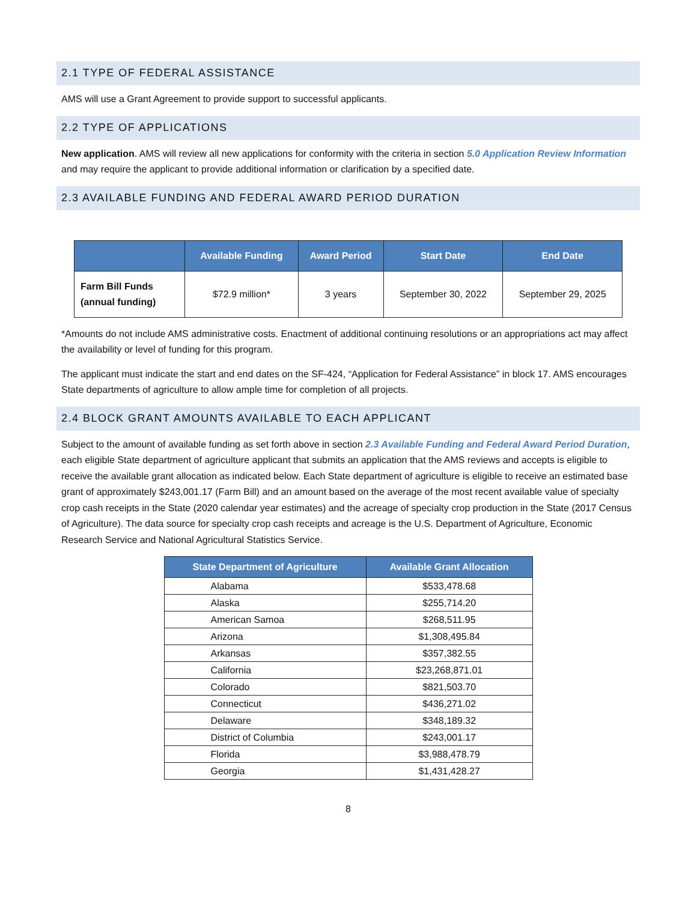2.1 TYPE OF FEDERAL ASSISTANCE
AMS will use a Grant Agreement to provide support to successful applicants.
2.2 TYPE OF APPLICATIONS
New application. AMS will review all new applications for conformity with the criteria in section 5.0 Application Review Information and may require the applicant to provide additional information or clarification by a specified date.
2.3 AVAILABLE FUNDING AND FEDERAL AWARD PERIOD DURATION
| | Available Funding | Award Period | Start Date | End Date |
| --- | --- | --- | --- | --- |
| Farm Bill Funds (annual funding) | $72.9 million* | 3 years | September 30, 2022 | September 29, 2025 |
*Amounts do not include AMS administrative costs. Enactment of additional continuing resolutions or an appropriations act may affect the availability or level of funding for this program.
The applicant must indicate the start and end dates on the SF-424, “Application for Federal Assistance” in block 17. AMS encourages State departments of agriculture to allow ample time for completion of all projects.
2.4 BLOCK GRANT AMOUNTS AVAILABLE TO EACH APPLICANT
Subject to the amount of available funding as set forth above in section 2.3 Available Funding and Federal Award Period Duration, each eligible State department of agriculture applicant that submits an application that the AMS reviews and accepts is eligible to receive the available grant allocation as indicated below. Each State department of agriculture is eligible to receive an estimated base grant of approximately $243,001.17 (Farm Bill) and an amount based on the average of the most recent available value of specialty crop cash receipts in the State (2020 calendar year estimates) and the acreage of specialty crop production in the State (2017 Census of Agriculture). The data source for specialty crop cash receipts and acreage is the U.S. Department of Agriculture, Economic Research Service and National Agricultural Statistics Service.
| State Department of Agriculture | Available Grant Allocation |
| --- | --- |
| Alabama | $533,478.68 |
| Alaska | $255,714.20 |
| American Samoa | $268,511.95 |
| Arizona | $1,308,495.84 |
| Arkansas | $357,382.55 |
| California | $23,268,871.01 |
| Colorado | $821,503.70 |
| Connecticut | $436,271.02 |
| Delaware | $348,189.32 |
| District of Columbia | $243,001.17 |
| Florida | $3,988,478.79 |
| Georgia | $1,431,428.27 |
8